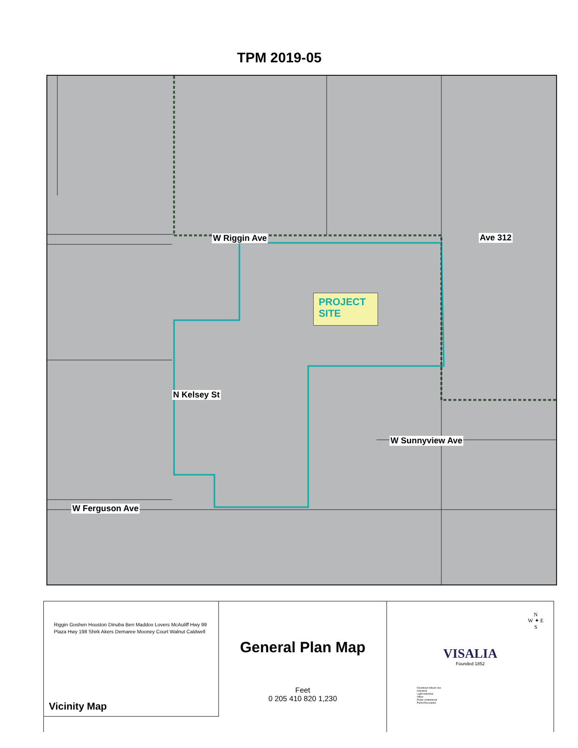TPM 2019-05
W Riggin Ave Ave 312
W Sunnyview Ave
W Ferguson Ave
N Kelsey St
PROJECT SITE
Riggin Goshen Houston Dinuba Ben Maddox Lovers McAuliff Hwy 99 Plaza Hwy 198 Shirk Akers Demaree Mooney Court Walnut Caldwell
Vicinity Map
General Plan Map
Feet
0 205 410 820 1,230
N
W ✦ E
S
VISALIA
Founded 1852
Downtown Mixed Use
Industrial
Light Industrial
Office
Public Institutional
Parks/Recreation